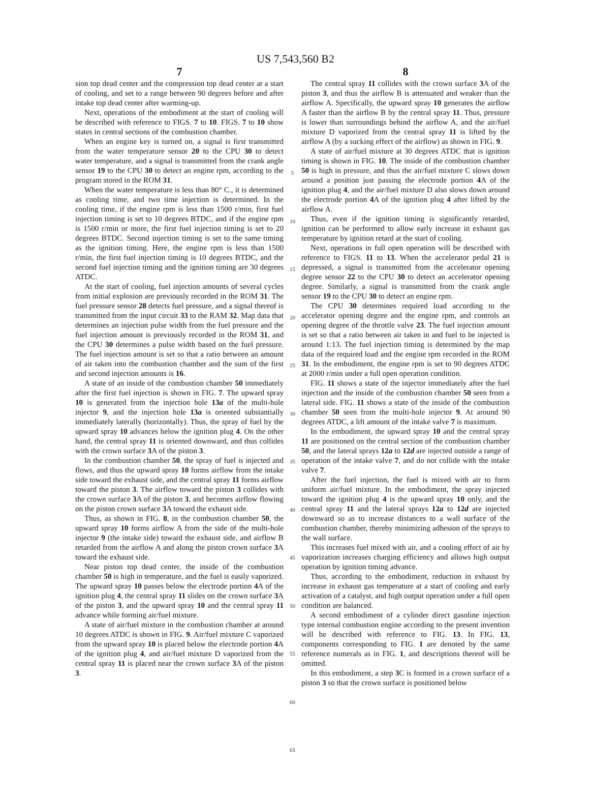US 7,543,560 B2
7
sion top dead center and the compression top dead center at a start of cooling, and set to a range between 90 degrees before and after intake top dead center after warming-up.
Next, operations of the embodiment at the start of cooling will be described with reference to FIGS. 7 to 10. FIGS. 7 to 10 show states in central sections of the combustion chamber.
When an engine key is turned on, a signal is first transmitted from the water temperature sensor 20 to the CPU 30 to detect water temperature, and a signal is transmitted from the crank angle sensor 19 to the CPU 30 to detect an engine rpm, according to the program stored in the ROM 31.
When the water temperature is less than 80° C., it is determined as cooling time, and two time injection is determined. In the cooling time, if the engine rpm is less than 1500 r/min, first fuel injection timing is set to 10 degrees BTDC, and if the engine rpm is 1500 r/min or more, the first fuel injection timing is set to 20 degrees BTDC. Second injection timing is set to the same timing as the ignition timing. Here, the engine rpm is less than 1500 r/min, the first fuel injection timing is 10 degrees BTDC, and the second fuel injection timing and the ignition timing are 30 degrees ATDC.
At the start of cooling, fuel injection amounts of several cycles from initial explosion are previously recorded in the ROM 31. The fuel pressure sensor 28 detects fuel pressure, and a signal thereof is transmitted from the input circuit 33 to the RAM 32. Map data that determines an injection pulse width from the fuel pressure and the fuel injection amount is previously recorded in the ROM 31, and the CPU 30 determines a pulse width based on the fuel pressure. The fuel injection amount is set so that a ratio between an amount of air taken into the combustion chamber and the sum of the first and second injection amounts is 16.
A state of an inside of the combustion chamber 50 immediately after the first fuel injection is shown in FIG. 7. The upward spray 10 is generated from the injection hole 13a of the multi-hole injector 9, and the injection hole 13a is oriented substantially immediately laterally (horizontally). Thus, the spray of fuel by the upward spray 10 advances below the ignition plug 4. On the other hand, the central spray 11 is oriented downward, and thus collides with the crown surface 3 A of the piston 3.
In the combustion chamber 50, the spray of fuel is injected and flows, and thus the upward spray 10 forms airflow from the intake side toward the exhaust side, and the central spray 11 forms airflow toward the piston 3. The airflow toward the piston 3 collides with the crown surface 3 A of the piston 3, and becomes airflow flowing on the piston crown surface 3 A toward the exhaust side.
Thus, as shown in FIG. 8, in the combustion chamber 50, the upward spray 10 forms airflow A from the side of the multi-hole injector 9 (the intake side) toward the exhaust side, and airflow B retarded from the airflow A and along the piston crown surface 3 A toward the exhaust side.
Near piston top dead center, the inside of the combustion chamber 50 is high in temperature, and the fuel is easily vaporized. The upward spray 10 passes below the electrode portion 4 A of the ignition plug 4, the central spray 11 slides on the crown surface 3 A of the piston 3, and the upward spray 10 and the central spray 11 advance while forming air/fuel mixture.
A state of air/fuel mixture in the combustion chamber at around 10 degrees ATDC is shown in FIG. 9. Air/fuel mixture C vaporized from the upward spray 10 is placed below the electrode portion 4 A of the ignition plug 4, and air/fuel mixture D vaporized from the central spray 11 is placed near the crown surface 3 A of the piston 3.
5
10
15
20
25
30
35
40
45
50
55
60
65
8
The central spray 11 collides with the crown surface 3 A of the piston 3, and thus the airflow B is attenuated and weaker than the airflow A. Specifically, the upward spray 10 generates the airflow A faster than the airflow B by the central spray 11. Thus, pressure is lower than surroundings behind the airflow A, and the air/fuel mixture D vaporized from the central spray 11 is lifted by the airflow A (by a sucking effect of the airflow) as shown in FIG. 9.
A state of air/fuel mixture at 30 degrees ATDC that is ignition timing is shown in FIG. 10. The inside of the combustion chamber 50 is high in pressure, and thus the air/fuel mixture C slows down around a position just passing the electrode portion 4 A of the ignition plug 4, and the air/fuel mixture D also slows down around the electrode portion 4 A of the ignition plug 4 after lifted by the airflow A.
Thus, even if the ignition timing is significantly retarded, ignition can be performed to allow early increase in exhaust gas temperature by ignition retard at the start of cooling.
Next, operations in full open operation will be described with reference to FIGS. 11 to 13. When the accelerator pedal 21 is depressed, a signal is transmitted from the accelerator opening degree sensor 22 to the CPU 30 to detect an accelerator opening degree. Similarly, a signal is transmitted from the crank angle sensor 19 to the CPU 30 to detect an engine rpm.
The CPU 30 determines required load according to the accelerator opening degree and the engine rpm, and controls an opening degree of the throttle valve 23. The fuel injection amount is set so that a ratio between air taken in and fuel to be injected is around 1:13. The fuel injection timing is determined by the map data of the required load and the engine rpm recorded in the ROM 31. In the embodiment, the engine rpm is set to 90 degrees ATDC at 2000 r/min under a full open operation condition.
FIG. 11 shows a state of the injector immediately after the fuel injection and the inside of the combustion chamber 50 seen from a lateral side. FIG. 11 shows a state of the inside of the combustion chamber 50 seen from the multi-hole injector 9. At around 90 degrees ATDC, a lift amount of the intake valve 7 is maximum.
In the embodiment, the upward spray 10 and the central spray 11 are positioned on the central section of the combustion chamber 50, and the lateral sprays 12a to 12d are injected outside a range of operation of the intake valve 7, and do not collide with the intake valve 7.
After the fuel injection, the fuel is mixed with air to form uniform air/fuel mixture. In the embodiment, the spray injected toward the ignition plug 4 is the upward spray 10 only, and the central spray 11 and the lateral sprays 12a to 12d are injected downward so as to increase distances to a wall surface of the combustion chamber, thereby minimizing adhesion of the sprays to the wall surface.
This increases fuel mixed with air, and a cooling effect of air by vaporization increases charging efficiency and allows high output operation by ignition timing advance.
Thus, according to the embodiment, reduction in exhaust by increase in exhaust gas temperature at a start of cooling and early activation of a catalyst, and high output operation under a full open condition are balanced.
A second embodiment of a cylinder direct gasoline injection type internal combustion engine according to the present invention will be described with reference to FIG. 13. In FIG. 13, components corresponding to FIG. 1 are denoted by the same reference numerals as in FIG. 1, and descriptions thereof will be omitted.
In this embodiment, a step 3 C is formed in a crown surface of a piston 3 so that the crown surface is positioned below